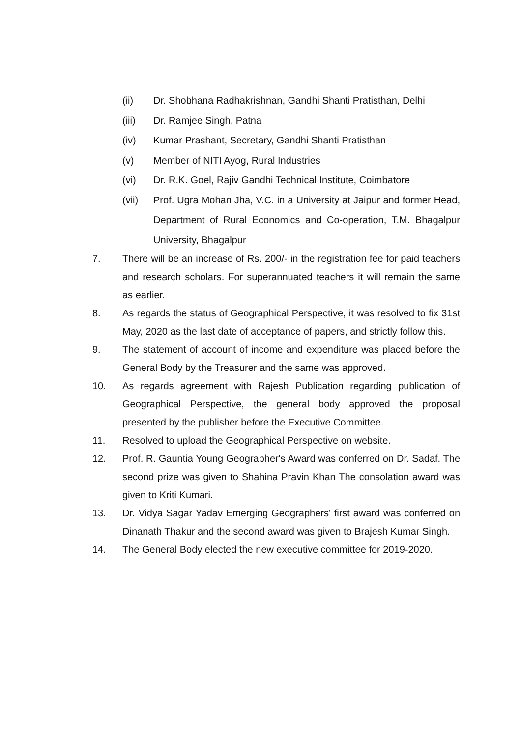(ii) Dr. Shobhana Radhakrishnan, Gandhi Shanti Pratisthan, Delhi
(iii) Dr. Ramjee Singh, Patna
(iv) Kumar Prashant, Secretary, Gandhi Shanti Pratisthan
(v) Member of NITI Ayog, Rural Industries
(vi) Dr. R.K. Goel, Rajiv Gandhi Technical Institute, Coimbatore
(vii) Prof. Ugra Mohan Jha, V.C. in a University at Jaipur and former Head, Department of Rural Economics and Co-operation, T.M. Bhagalpur University, Bhagalpur
7. There will be an increase of Rs. 200/- in the registration fee for paid teachers and research scholars. For superannuated teachers it will remain the same as earlier.
8. As regards the status of Geographical Perspective, it was resolved to fix 31st May, 2020 as the last date of acceptance of papers, and strictly follow this.
9. The statement of account of income and expenditure was placed before the General Body by the Treasurer and the same was approved.
10. As regards agreement with Rajesh Publication regarding publication of Geographical Perspective, the general body approved the proposal presented by the publisher before the Executive Committee.
11. Resolved to upload the Geographical Perspective on website.
12. Prof. R. Gauntia Young Geographer's Award was conferred on Dr. Sadaf. The second prize was given to Shahina Pravin Khan The consolation award was given to Kriti Kumari.
13. Dr. Vidya Sagar Yadav Emerging Geographers' first award was conferred on Dinanath Thakur and the second award was given to Brajesh Kumar Singh.
14. The General Body elected the new executive committee for 2019-2020.